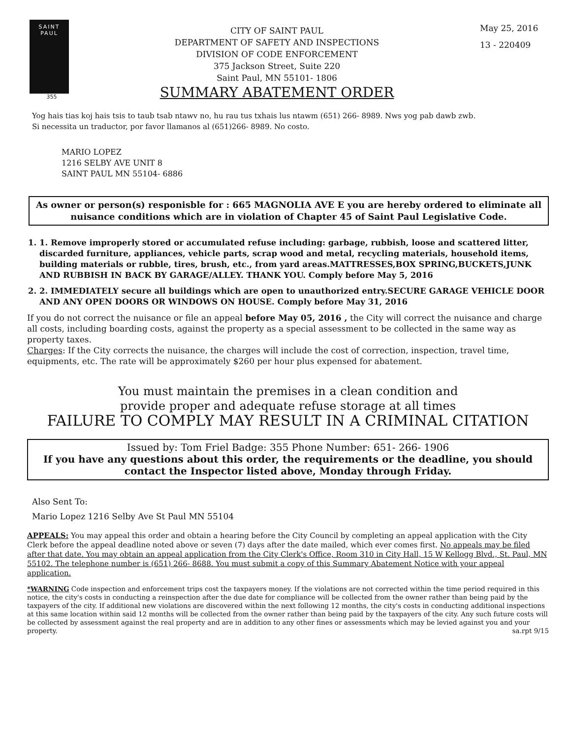SAINT
PAUL
355
CITY OF SAINT PAUL
DEPARTMENT OF SAFETY AND INSPECTIONS
DIVISION OF CODE ENFORCEMENT
375 Jackson Street, Suite 220
Saint Paul, MN 55101- 1806
SUMMARY ABATEMENT ORDER
May 25, 2016
13 - 220409
Yog hais tias koj hais tsis to taub tsab ntawv no, hu rau tus txhais lus ntawm (651) 266- 8989. Nws yog pab dawb zwb.
Si necessita un traductor, por favor llamanos al (651)266- 8989. No costo.
MARIO LOPEZ
1216 SELBY AVE UNIT 8
SAINT PAUL MN 55104- 6886
As owner or person(s) responisble for : 665 MAGNOLIA AVE E you are hereby ordered to eliminate all nuisance conditions which are in violation of Chapter 45 of Saint Paul Legislative Code.
1. 1. Remove improperly stored or accumulated refuse including: garbage, rubbish, loose and scattered litter, discarded furniture, appliances, vehicle parts, scrap wood and metal, recycling materials, household items, building materials or rubble, tires, brush, etc., from yard areas.MATTRESSES,BOX SPRING,BUCKETS,JUNK AND RUBBISH IN BACK BY GARAGE/ALLEY. THANK YOU. Comply before May 5, 2016
2. 2. IMMEDIATELY secure all buildings which are open to unauthorized entry.SECURE GARAGE VEHICLE DOOR AND ANY OPEN DOORS OR WINDOWS ON HOUSE. Comply before May 31, 2016
If you do not correct the nuisance or file an appeal before May 05, 2016 , the City will correct the nuisance and charge all costs, including boarding costs, against the property as a special assessment to be collected in the same way as property taxes.
Charges: If the City corrects the nuisance, the charges will include the cost of correction, inspection, travel time, equipments, etc. The rate will be approximately $260 per hour plus expensed for abatement.
You must maintain the premises in a clean condition and
provide proper and adequate refuse storage at all times
FAILURE TO COMPLY MAY RESULT IN A CRIMINAL CITATION
Issued by: Tom Friel Badge: 355 Phone Number: 651- 266- 1906
If you have any questions about this order, the requirements or the deadline, you should contact the Inspector listed above, Monday through Friday.
Also Sent To:
Mario Lopez 1216 Selby Ave St Paul MN 55104
APPEALS: You may appeal this order and obtain a hearing before the City Council by completing an appeal application with the City Clerk before the appeal deadline noted above or seven (7) days after the date mailed, which ever comes first. No appeals may be filed after that date. You may obtain an appeal application from the City Clerk's Office, Room 310 in City Hall, 15 W Kellogg Blvd., St. Paul, MN 55102. The telephone number is (651) 266- 8688. You must submit a copy of this Summary Abatement Notice with your appeal application.
*WARNING Code inspection and enforcement trips cost the taxpayers money. If the violations are not corrected within the time period required in this notice, the city's costs in conducting a reinspection after the due date for compliance will be collected from the owner rather than being paid by the taxpayers of the city. If additional new violations are discovered within the next following 12 months, the city's costs in conducting additional inspections at this same location within said 12 months will be collected from the owner rather than being paid by the taxpayers of the city. Any such future costs will be collected by assessment against the real property and are in addition to any other fines or assessments which may be levied against you and your property. sa.rpt 9/15